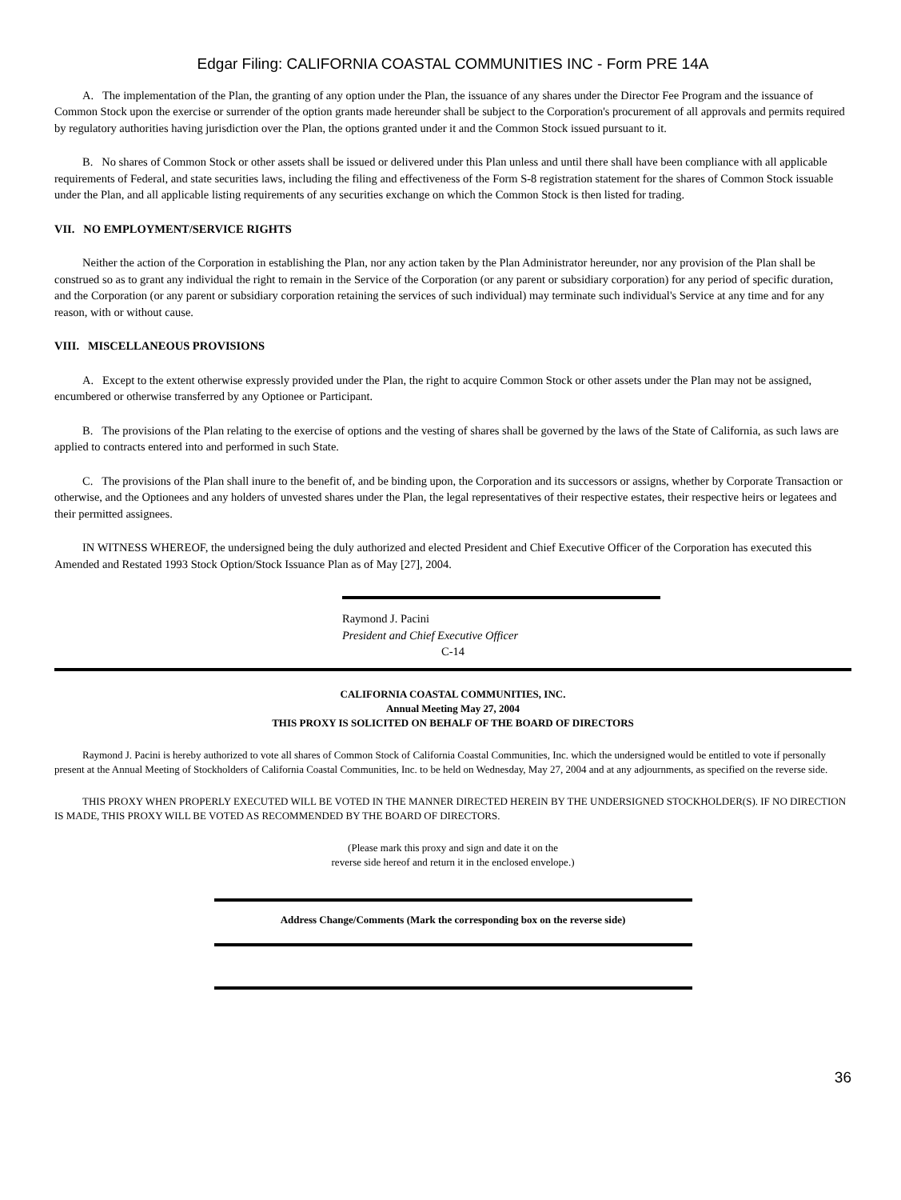Edgar Filing: CALIFORNIA COASTAL COMMUNITIES INC - Form PRE 14A
A. The implementation of the Plan, the granting of any option under the Plan, the issuance of any shares under the Director Fee Program and the issuance of Common Stock upon the exercise or surrender of the option grants made hereunder shall be subject to the Corporation's procurement of all approvals and permits required by regulatory authorities having jurisdiction over the Plan, the options granted under it and the Common Stock issued pursuant to it.
B. No shares of Common Stock or other assets shall be issued or delivered under this Plan unless and until there shall have been compliance with all applicable requirements of Federal, and state securities laws, including the filing and effectiveness of the Form S-8 registration statement for the shares of Common Stock issuable under the Plan, and all applicable listing requirements of any securities exchange on which the Common Stock is then listed for trading.
VII. NO EMPLOYMENT/SERVICE RIGHTS
Neither the action of the Corporation in establishing the Plan, nor any action taken by the Plan Administrator hereunder, nor any provision of the Plan shall be construed so as to grant any individual the right to remain in the Service of the Corporation (or any parent or subsidiary corporation) for any period of specific duration, and the Corporation (or any parent or subsidiary corporation retaining the services of such individual) may terminate such individual's Service at any time and for any reason, with or without cause.
VIII. MISCELLANEOUS PROVISIONS
A. Except to the extent otherwise expressly provided under the Plan, the right to acquire Common Stock or other assets under the Plan may not be assigned, encumbered or otherwise transferred by any Optionee or Participant.
B. The provisions of the Plan relating to the exercise of options and the vesting of shares shall be governed by the laws of the State of California, as such laws are applied to contracts entered into and performed in such State.
C. The provisions of the Plan shall inure to the benefit of, and be binding upon, the Corporation and its successors or assigns, whether by Corporate Transaction or otherwise, and the Optionees and any holders of unvested shares under the Plan, the legal representatives of their respective estates, their respective heirs or legatees and their permitted assignees.
IN WITNESS WHEREOF, the undersigned being the duly authorized and elected President and Chief Executive Officer of the Corporation has executed this Amended and Restated 1993 Stock Option/Stock Issuance Plan as of May [27], 2004.
Raymond J. Pacini
President and Chief Executive Officer
C-14
CALIFORNIA COASTAL COMMUNITIES, INC.
Annual Meeting May 27, 2004
THIS PROXY IS SOLICITED ON BEHALF OF THE BOARD OF DIRECTORS
Raymond J. Pacini is hereby authorized to vote all shares of Common Stock of California Coastal Communities, Inc. which the undersigned would be entitled to vote if personally present at the Annual Meeting of Stockholders of California Coastal Communities, Inc. to be held on Wednesday, May 27, 2004 and at any adjournments, as specified on the reverse side.
THIS PROXY WHEN PROPERLY EXECUTED WILL BE VOTED IN THE MANNER DIRECTED HEREIN BY THE UNDERSIGNED STOCKHOLDER(S). IF NO DIRECTION IS MADE, THIS PROXY WILL BE VOTED AS RECOMMENDED BY THE BOARD OF DIRECTORS.
(Please mark this proxy and sign and date it on the
reverse side hereof and return it in the enclosed envelope.)
Address Change/Comments (Mark the corresponding box on the reverse side)
36